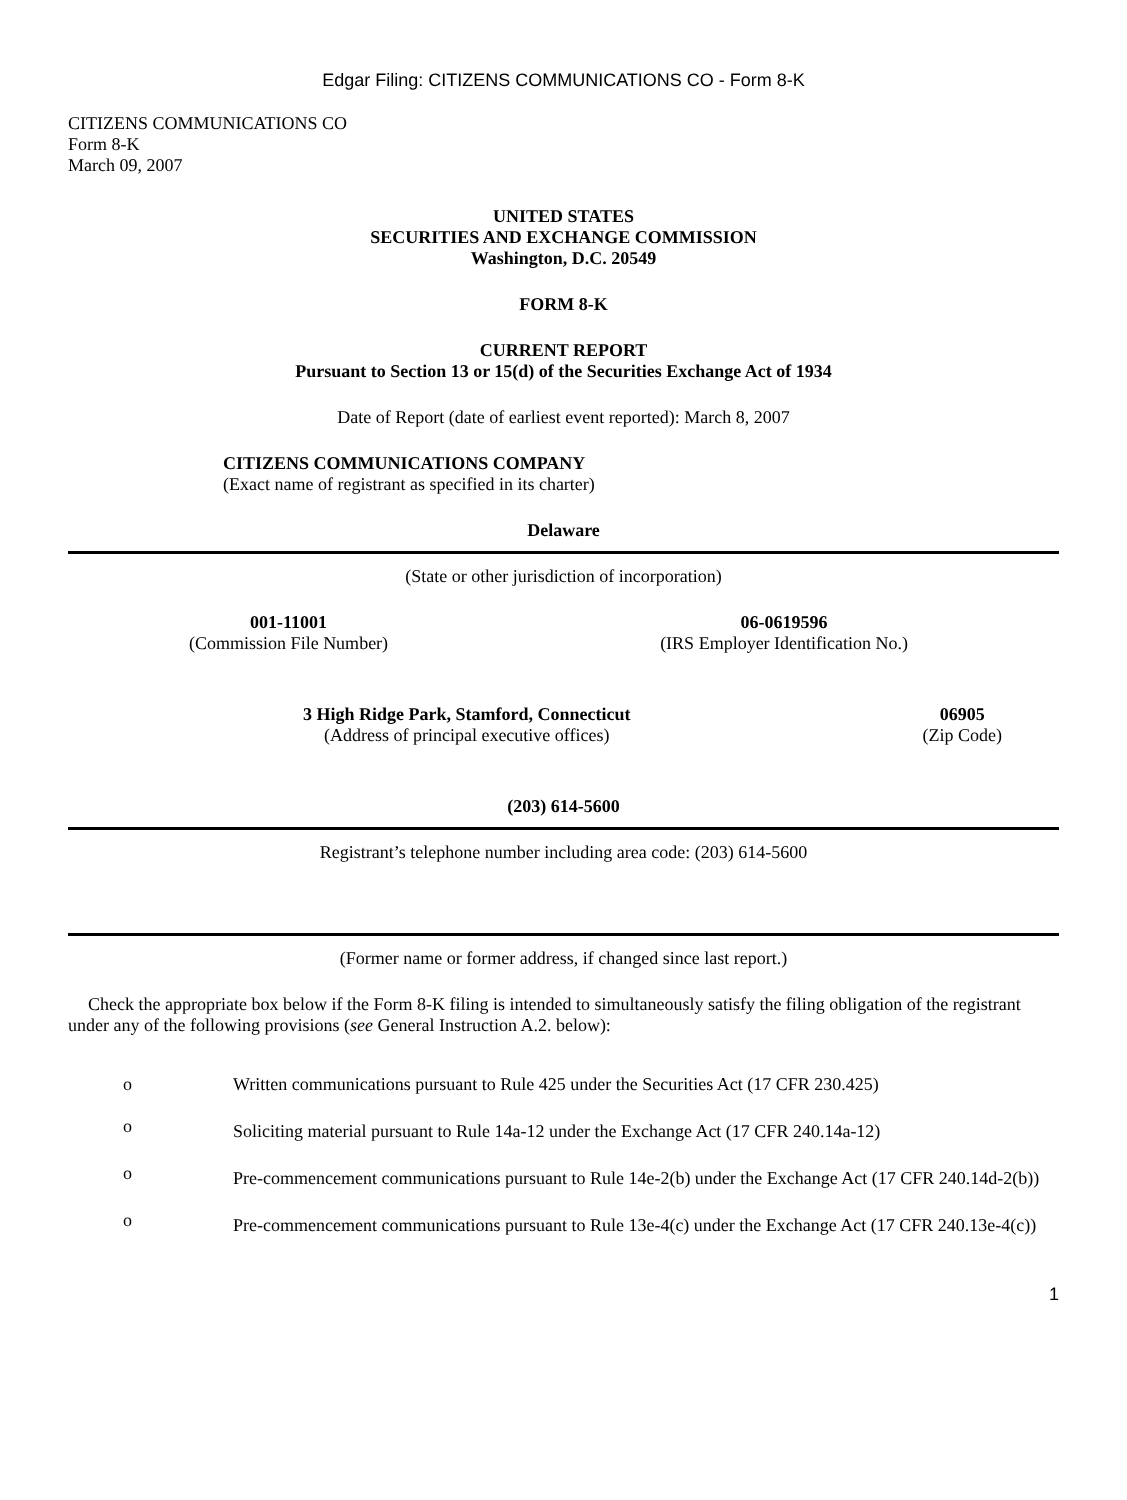Edgar Filing: CITIZENS COMMUNICATIONS CO - Form 8-K
CITIZENS COMMUNICATIONS CO
Form 8-K
March 09, 2007
UNITED STATES
SECURITIES AND EXCHANGE COMMISSION
Washington, D.C. 20549
FORM 8-K
CURRENT REPORT
Pursuant to Section 13 or 15(d) of the Securities Exchange Act of 1934
Date of Report (date of earliest event reported): March 8, 2007
CITIZENS COMMUNICATIONS COMPANY
(Exact name of registrant as specified in its charter)
Delaware
(State or other jurisdiction of incorporation)
| 001-11001 (Commission File Number) | 06-0619596 (IRS Employer Identification No.) |
| 3 High Ridge Park, Stamford, Connecticut (Address of principal executive offices) | 06905 (Zip Code) |
(203) 614-5600
Registrant’s telephone number including area code: (203) 614-5600
(Former name or former address, if changed since last report.)
Check the appropriate box below if the Form 8-K filing is intended to simultaneously satisfy the filing obligation of the registrant under any of the following provisions (see General Instruction A.2. below):
| o | Written communications pursuant to Rule 425 under the Securities Act (17 CFR 230.425) |
| o | Soliciting material pursuant to Rule 14a-12 under the Exchange Act (17 CFR 240.14a-12) |
| o | Pre-commencement communications pursuant to Rule 14e-2(b) under the Exchange Act (17 CFR 240.14d-2(b)) |
| o | Pre-commencement communications pursuant to Rule 13e-4(c) under the Exchange Act (17 CFR 240.13e-4(c)) |
1